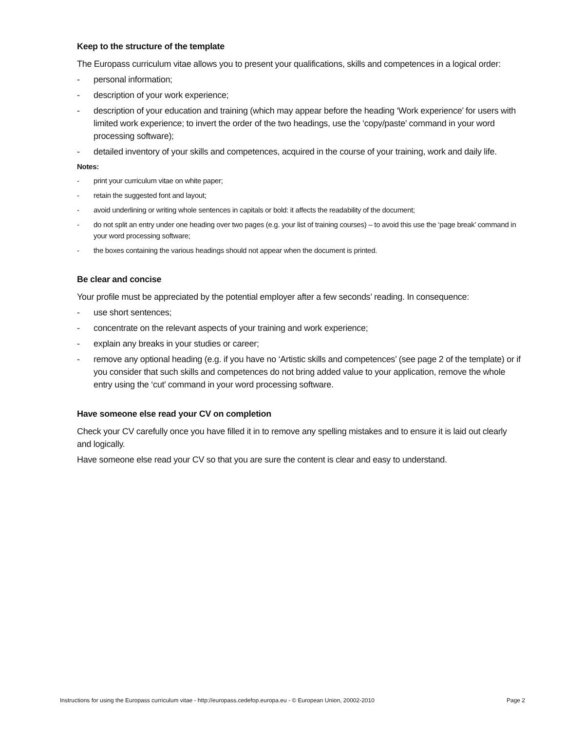Keep to the structure of the template
The Europass curriculum vitae allows you to present your qualifications, skills and competences in a logical order:
- personal information;
- description of your work experience;
- description of your education and training (which may appear before the heading ‘Work experience’ for users with limited work experience; to invert the order of the two headings, use the ‘copy/paste’ command in your word processing software);
- detailed inventory of your skills and competences, acquired in the course of your training, work and daily life.
Notes:
- print your curriculum vitae on white paper;
- retain the suggested font and layout;
- avoid underlining or writing whole sentences in capitals or bold: it affects the readability of the document;
- do not split an entry under one heading over two pages (e.g. your list of training courses) – to avoid this use the ‘page break’ command in your word processing software;
- the boxes containing the various headings should not appear when the document is printed.
Be clear and concise
Your profile must be appreciated by the potential employer after a few seconds’ reading. In consequence:
- use short sentences;
- concentrate on the relevant aspects of your training and work experience;
- explain any breaks in your studies or career;
- remove any optional heading (e.g. if you have no ‘Artistic skills and competences’ (see page 2 of the template) or if you consider that such skills and competences do not bring added value to your application, remove the whole entry using the ‘cut’ command in your word processing software.
Have someone else read your CV on completion
Check your CV carefully once you have filled it in to remove any spelling mistakes and to ensure it is laid out clearly and logically.
Have someone else read your CV so that you are sure the content is clear and easy to understand.
Instructions for using the Europass curriculum vitae - http://europass.cedefop.europa.eu - © European Union, 20002-2010 Page 2